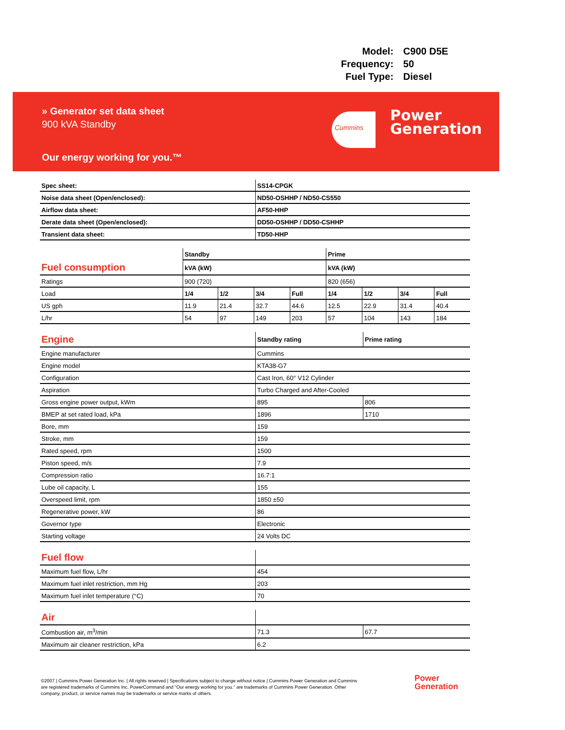| Model: | C900 D5E |
| Frequency: | 50 |
| Fuel Type: | Diesel |
» Generator set data sheet
900 kVA Standby
Cummins
Power
Generation
Our energy working for you.™
| Spec sheet: | SS14-CPGK |
| --- | --- |
| Noise data sheet (Open/enclosed): | ND50-OSHHP / ND50-CS550 |
| Airflow data sheet: | AF50-HHP |
| Derate data sheet (Open/enclosed): | DD50-OSHHP / DD50-CSHHP |
| Transient data sheet: | TD50-HHP |
| | Standby | | | | Prime | | | |
| Fuel consumption | kVA (kW) | | | | kVA (kW) | | | |
| Ratings | 900 (720) | | | | 820 (656) | | | |
| Load | 1/4 | 1/2 | 3/4 | Full | 1/4 | 1/2 | 3/4 | Full |
| US gph | 11.9 | 21.4 | 32.7 | 44.6 | 12.5 | 22.9 | 31.4 | 40.4 |
| L/hr | 54 | 97 | 149 | 203 | 57 | 104 | 143 | 184 |
| Engine | Standby rating | Prime rating |
| Engine manufacturer | Cummins | |
| Engine model | KTA38-G7 | |
| Configuration | Cast Iron, 60° V12 Cylinder | |
| Aspiration | Turbo Charged and After-Cooled | |
| Gross engine power output, kWm | 895 | 806 |
| BMEP at set rated load, kPa | 1896 | 1710 |
| Bore, mm | 159 | |
| Stroke, mm | 159 | |
| Rated speed, rpm | 1500 | |
| Piston speed, m/s | 7.9 | |
| Compression ratio | 16.7:1 | |
| Lube oil capacity, L | 155 | |
| Overspeed limit, rpm | 1850 ±50 | |
| Regenerative power, kW | 86 | |
| Governor type | Electronic | |
| Starting voltage | 24 Volts DC | |
| Fuel flow | |
| Maximum fuel flow, L/hr | 454 |
| Maximum fuel inlet restriction, mm Hg | 203 |
| Maximum fuel inlet temperature (°C) | 70 |
| Air | | |
| Combustion air, m<sup>3</sup>/min | 71.3 | 67.7 |
| Maximum air cleaner restriction, kPa | 6.2 | |
©2007 | Cummins Power Generation Inc. | All rights reserved | Specifications subject to change without notice | Cummins Power Generation and Cummins are registered trademarks of Cummins Inc. PowerCommand and "Our energy working for you." are trademarks of Cummins Power Generation. Other company, product, or service names may be trademarks or service marks of others.
Power
Generation